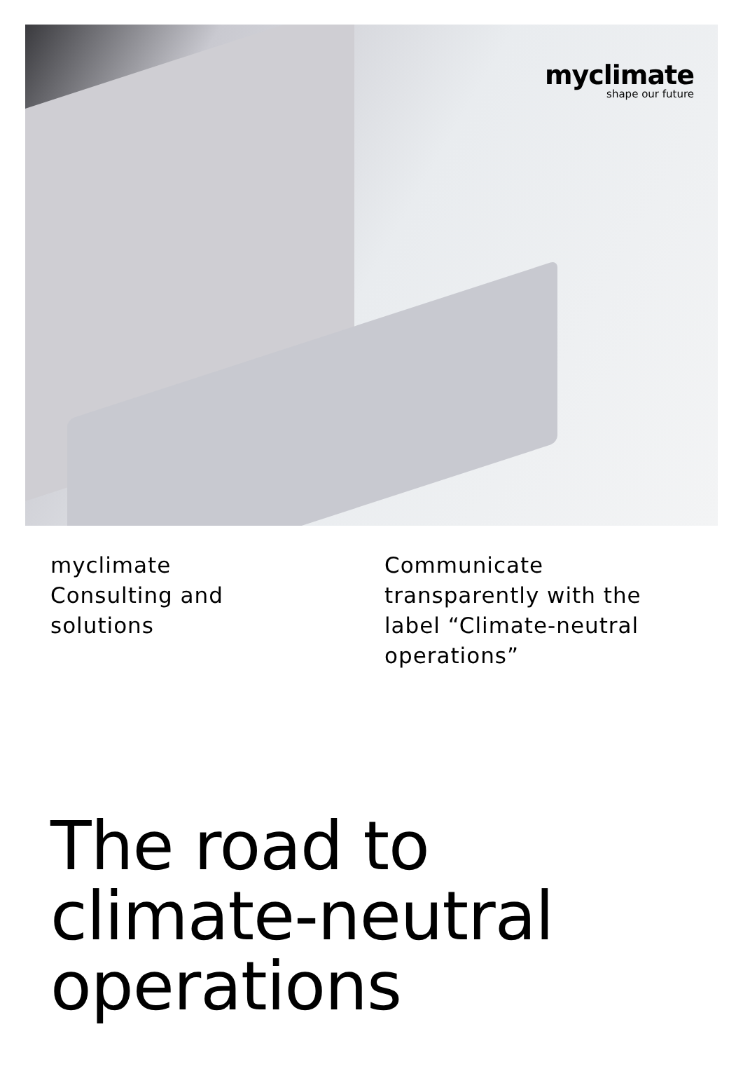myclimate
shape our future
myclimate
Consulting and
solutions
Communicate
transparently with the
label “Climate-neutral
operations”
The road to
climate-neutral
operations